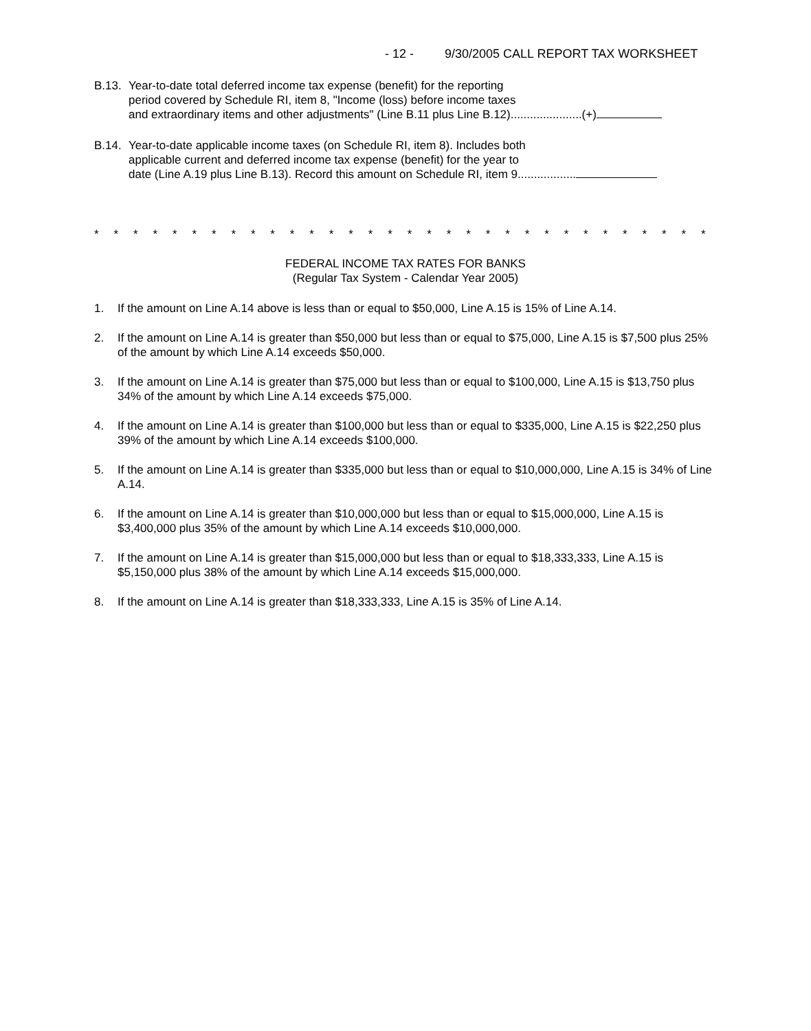- 12 - 9/30/2005 CALL REPORT TAX WORKSHEET
B.13.
Year-to-date total deferred income tax expense (benefit) for the reporting
period covered by Schedule RI, item 8, "Income (loss) before income taxes
and extraordinary items and other adjustments" (Line B.11 plus Line B.12)......................(+)
B.14.
Year-to-date applicable income taxes (on Schedule RI, item 8). Includes both
applicable current and deferred income tax expense (benefit) for the year to
date (Line A.19 plus Line B.13). Record this amount on Schedule RI, item 9..................
* * * * * * * * * * * * * * * * * * * * * * * * * * * * * * * *
FEDERAL INCOME TAX RATES FOR BANKS
(Regular Tax System - Calendar Year 2005)
1. If the amount on Line A.14 above is less than or equal to $50,000, Line A.15 is 15% of Line A.14.
2. If the amount on Line A.14 is greater than $50,000 but less than or equal to $75,000, Line A.15 is $7,500 plus 25% of the amount by which Line A.14 exceeds $50,000.
3. If the amount on Line A.14 is greater than $75,000 but less than or equal to $100,000, Line A.15 is $13,750 plus 34% of the amount by which Line A.14 exceeds $75,000.
4. If the amount on Line A.14 is greater than $100,000 but less than or equal to $335,000, Line A.15 is $22,250 plus 39% of the amount by which Line A.14 exceeds $100,000.
5. If the amount on Line A.14 is greater than $335,000 but less than or equal to $10,000,000, Line A.15 is 34% of Line A.14.
6. If the amount on Line A.14 is greater than $10,000,000 but less than or equal to $15,000,000, Line A.15 is $3,400,000 plus 35% of the amount by which Line A.14 exceeds $10,000,000.
7. If the amount on Line A.14 is greater than $15,000,000 but less than or equal to $18,333,333, Line A.15 is $5,150,000 plus 38% of the amount by which Line A.14 exceeds $15,000,000.
8. If the amount on Line A.14 is greater than $18,333,333, Line A.15 is 35% of Line A.14.